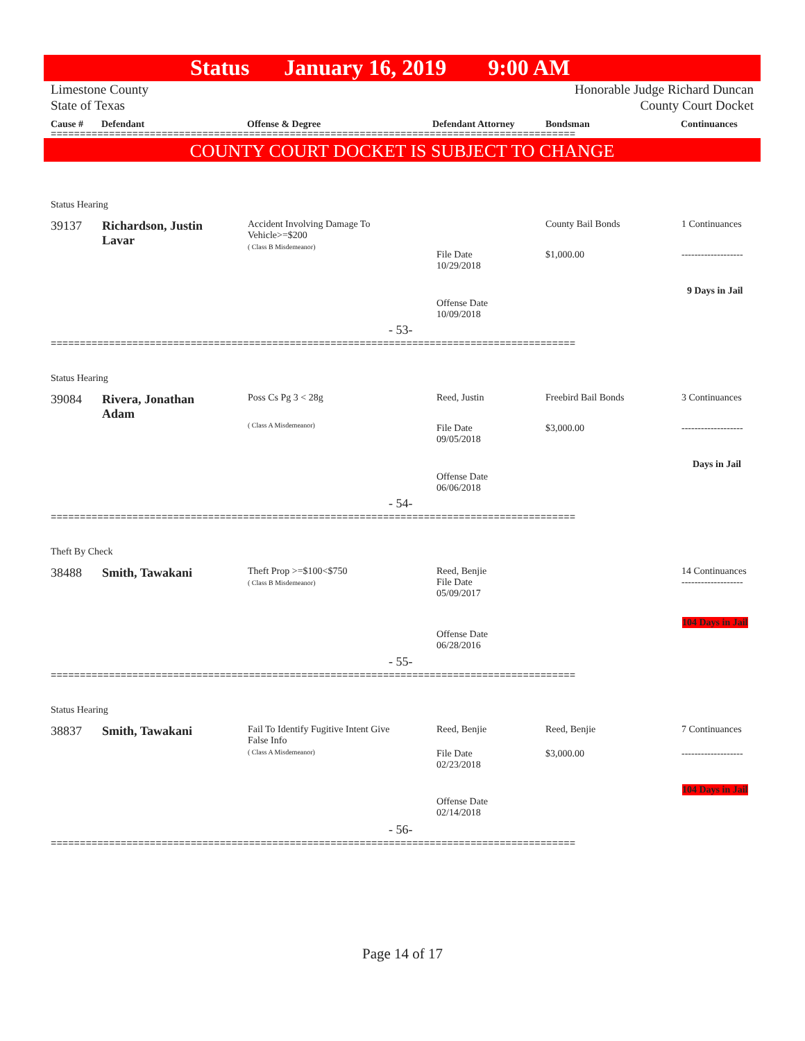Status January 16, 2019 9:00 AM
Limestone County
State of Texas
Honorable Judge Richard Duncan
County Court Docket
Cause # Defendant Offense & Degree Defendant Attorney Bondsman Continuances
==========================================================================================
COUNTY COURT DOCKET IS SUBJECT TO CHANGE
Status Hearing
39137
Richardson, Justin
Lavar
Accident Involving Damage To Vehicle>=$200
( Class B Misdemeanor)
County Bail Bonds 1 Continuances
File Date
10/29/2018
$1,000.00 -------------------
9 Days in Jail
Offense Date
10/09/2018
- 53-
==========================================================================================
Status Hearing
39084
Rivera, Jonathan
Adam
Poss Cs Pg 3 < 28g
( Class A Misdemeanor)
Reed, Justin Freebird Bail Bonds 3 Continuances
File Date
09/05/2018
$3,000.00 -------------------
Days in Jail
Offense Date
06/06/2018
- 54-
==========================================================================================
Theft By Check
38488 Smith, Tawakani
Theft Prop >=$100<$750
( Class B Misdemeanor)
Reed, Benjie
File Date
05/09/2017
14 Continuances
-------------------
104 Days in Jail
Offense Date
06/28/2016
- 55-
==========================================================================================
Status Hearing
38837 Smith, Tawakani
Fail To Identify Fugitive Intent Give False Info
( Class A Misdemeanor)
Reed, Benjie Reed, Benjie 7 Continuances
File Date
02/23/2018
$3,000.00 -------------------
104 Days in Jail
Offense Date
02/14/2018
- 56-
==========================================================================================
Page 14 of 17